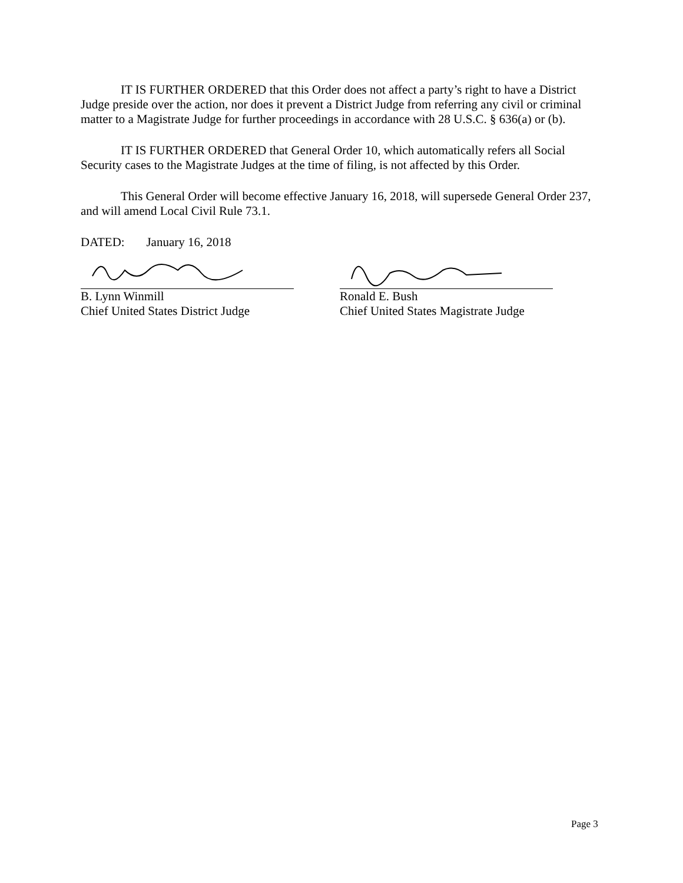IT IS FURTHER ORDERED that this Order does not affect a party’s right to have a District Judge preside over the action, nor does it prevent a District Judge from referring any civil or criminal matter to a Magistrate Judge for further proceedings in accordance with 28 U.S.C. § 636(a) or (b).
IT IS FURTHER ORDERED that General Order 10, which automatically refers all Social Security cases to the Magistrate Judges at the time of filing, is not affected by this Order.
This General Order will become effective January 16, 2018, will supersede General Order 237, and will amend Local Civil Rule 73.1.
DATED: January 16, 2018
B. Lynn Winmill
Chief United States District Judge
Ronald E. Bush
Chief United States Magistrate Judge
Page 3